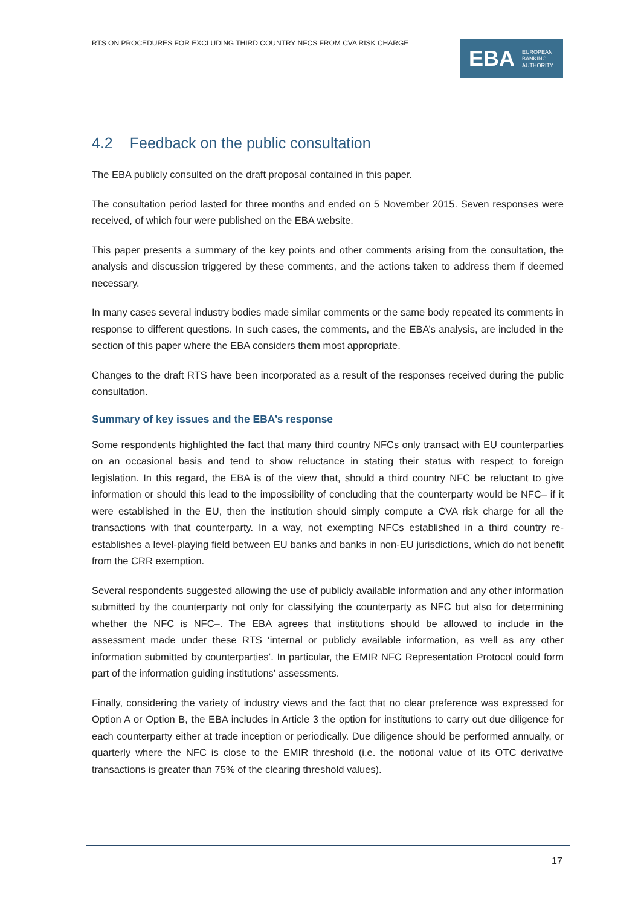RTS ON PROCEDURES FOR EXCLUDING THIRD COUNTRY NFCS FROM CVA RISK CHARGE
EBA EUROPEAN
BANKING
AUTHORITY
4.2 Feedback on the public consultation
The EBA publicly consulted on the draft proposal contained in this paper.
The consultation period lasted for three months and ended on 5 November 2015. Seven responses were received, of which four were published on the EBA website.
This paper presents a summary of the key points and other comments arising from the consultation, the analysis and discussion triggered by these comments, and the actions taken to address them if deemed necessary.
In many cases several industry bodies made similar comments or the same body repeated its comments in response to different questions. In such cases, the comments, and the EBA’s analysis, are included in the section of this paper where the EBA considers them most appropriate.
Changes to the draft RTS have been incorporated as a result of the responses received during the public consultation.
Summary of key issues and the EBA’s response
Some respondents highlighted the fact that many third country NFCs only transact with EU counterparties on an occasional basis and tend to show reluctance in stating their status with respect to foreign legislation. In this regard, the EBA is of the view that, should a third country NFC be reluctant to give information or should this lead to the impossibility of concluding that the counterparty would be NFC– if it were established in the EU, then the institution should simply compute a CVA risk charge for all the transactions with that counterparty. In a way, not exempting NFCs established in a third country re-establishes a level-playing field between EU banks and banks in non-EU jurisdictions, which do not benefit from the CRR exemption.
Several respondents suggested allowing the use of publicly available information and any other information submitted by the counterparty not only for classifying the counterparty as NFC but also for determining whether the NFC is NFC–. The EBA agrees that institutions should be allowed to include in the assessment made under these RTS ‘internal or publicly available information, as well as any other information submitted by counterparties’. In particular, the EMIR NFC Representation Protocol could form part of the information guiding institutions’ assessments.
Finally, considering the variety of industry views and the fact that no clear preference was expressed for Option A or Option B, the EBA includes in Article 3 the option for institutions to carry out due diligence for each counterparty either at trade inception or periodically. Due diligence should be performed annually, or quarterly where the NFC is close to the EMIR threshold (i.e. the notional value of its OTC derivative transactions is greater than 75% of the clearing threshold values).
17